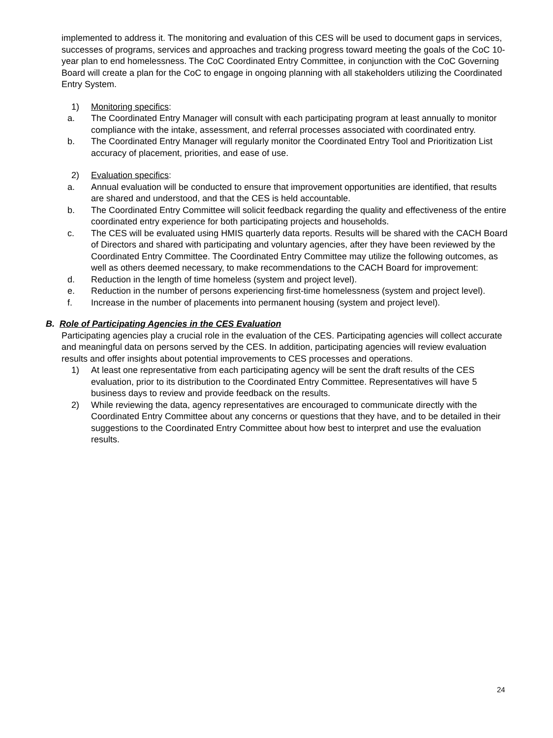implemented to address it. The monitoring and evaluation of this CES will be used to document gaps in services, successes of programs, services and approaches and tracking progress toward meeting the goals of the CoC 10-year plan to end homelessness. The CoC Coordinated Entry Committee, in conjunction with the CoC Governing Board will create a plan for the CoC to engage in ongoing planning with all stakeholders utilizing the Coordinated Entry System.
1) Monitoring specifics:
a. The Coordinated Entry Manager will consult with each participating program at least annually to monitor compliance with the intake, assessment, and referral processes associated with coordinated entry.
b. The Coordinated Entry Manager will regularly monitor the Coordinated Entry Tool and Prioritization List accuracy of placement, priorities, and ease of use.
2) Evaluation specifics:
a. Annual evaluation will be conducted to ensure that improvement opportunities are identified, that results are shared and understood, and that the CES is held accountable.
b. The Coordinated Entry Committee will solicit feedback regarding the quality and effectiveness of the entire coordinated entry experience for both participating projects and households.
c. The CES will be evaluated using HMIS quarterly data reports. Results will be shared with the CACH Board of Directors and shared with participating and voluntary agencies, after they have been reviewed by the Coordinated Entry Committee. The Coordinated Entry Committee may utilize the following outcomes, as well as others deemed necessary, to make recommendations to the CACH Board for improvement:
d. Reduction in the length of time homeless (system and project level).
e. Reduction in the number of persons experiencing first-time homelessness (system and project level).
f. Increase in the number of placements into permanent housing (system and project level).
B. Role of Participating Agencies in the CES Evaluation
Participating agencies play a crucial role in the evaluation of the CES. Participating agencies will collect accurate and meaningful data on persons served by the CES. In addition, participating agencies will review evaluation results and offer insights about potential improvements to CES processes and operations.
1) At least one representative from each participating agency will be sent the draft results of the CES evaluation, prior to its distribution to the Coordinated Entry Committee. Representatives will have 5 business days to review and provide feedback on the results.
2) While reviewing the data, agency representatives are encouraged to communicate directly with the Coordinated Entry Committee about any concerns or questions that they have, and to be detailed in their suggestions to the Coordinated Entry Committee about how best to interpret and use the evaluation results.
24